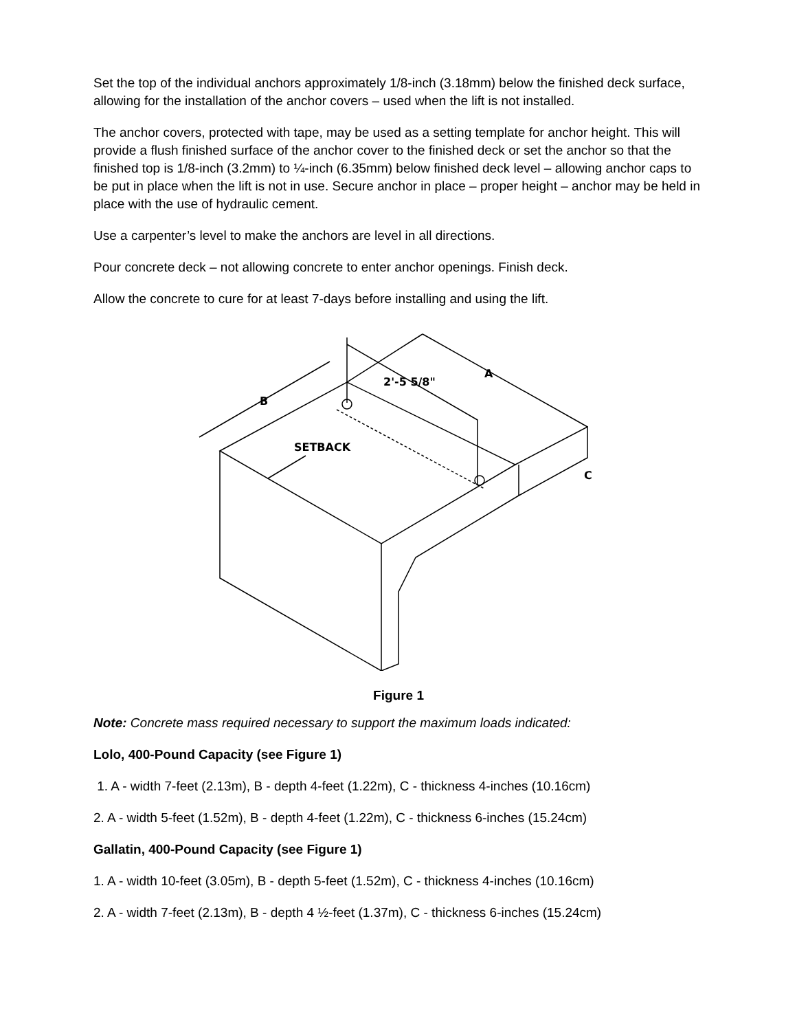Set the top of the individual anchors approximately 1/8-inch (3.18mm) below the finished deck surface, allowing for the installation of the anchor covers – used when the lift is not installed.
The anchor covers, protected with tape, may be used as a setting template for anchor height. This will provide a flush finished surface of the anchor cover to the finished deck or set the anchor so that the finished top is 1/8-inch (3.2mm) to ¼-inch (6.35mm) below finished deck level – allowing anchor caps to be put in place when the lift is not in use. Secure anchor in place – proper height – anchor may be held in place with the use of hydraulic cement.
Use a carpenter’s level to make the anchors are level in all directions.
Pour concrete deck – not allowing concrete to enter anchor openings. Finish deck.
Allow the concrete to cure for at least 7-days before installing and using the lift.
2'-5 5/8"
A
B
C
SETBACK
Figure 1
Note: Concrete mass required necessary to support the maximum loads indicated:
Lolo, 400-Pound Capacity (see Figure 1)
1. A - width 7-feet (2.13m), B - depth 4-feet (1.22m), C - thickness 4-inches (10.16cm)
2. A - width 5-feet (1.52m), B - depth 4-feet (1.22m), C - thickness 6-inches (15.24cm)
Gallatin, 400-Pound Capacity (see Figure 1)
1. A - width 10-feet (3.05m), B - depth 5-feet (1.52m), C - thickness 4-inches (10.16cm)
2. A - width 7-feet (2.13m), B - depth 4 ½-feet (1.37m), C - thickness 6-inches (15.24cm)